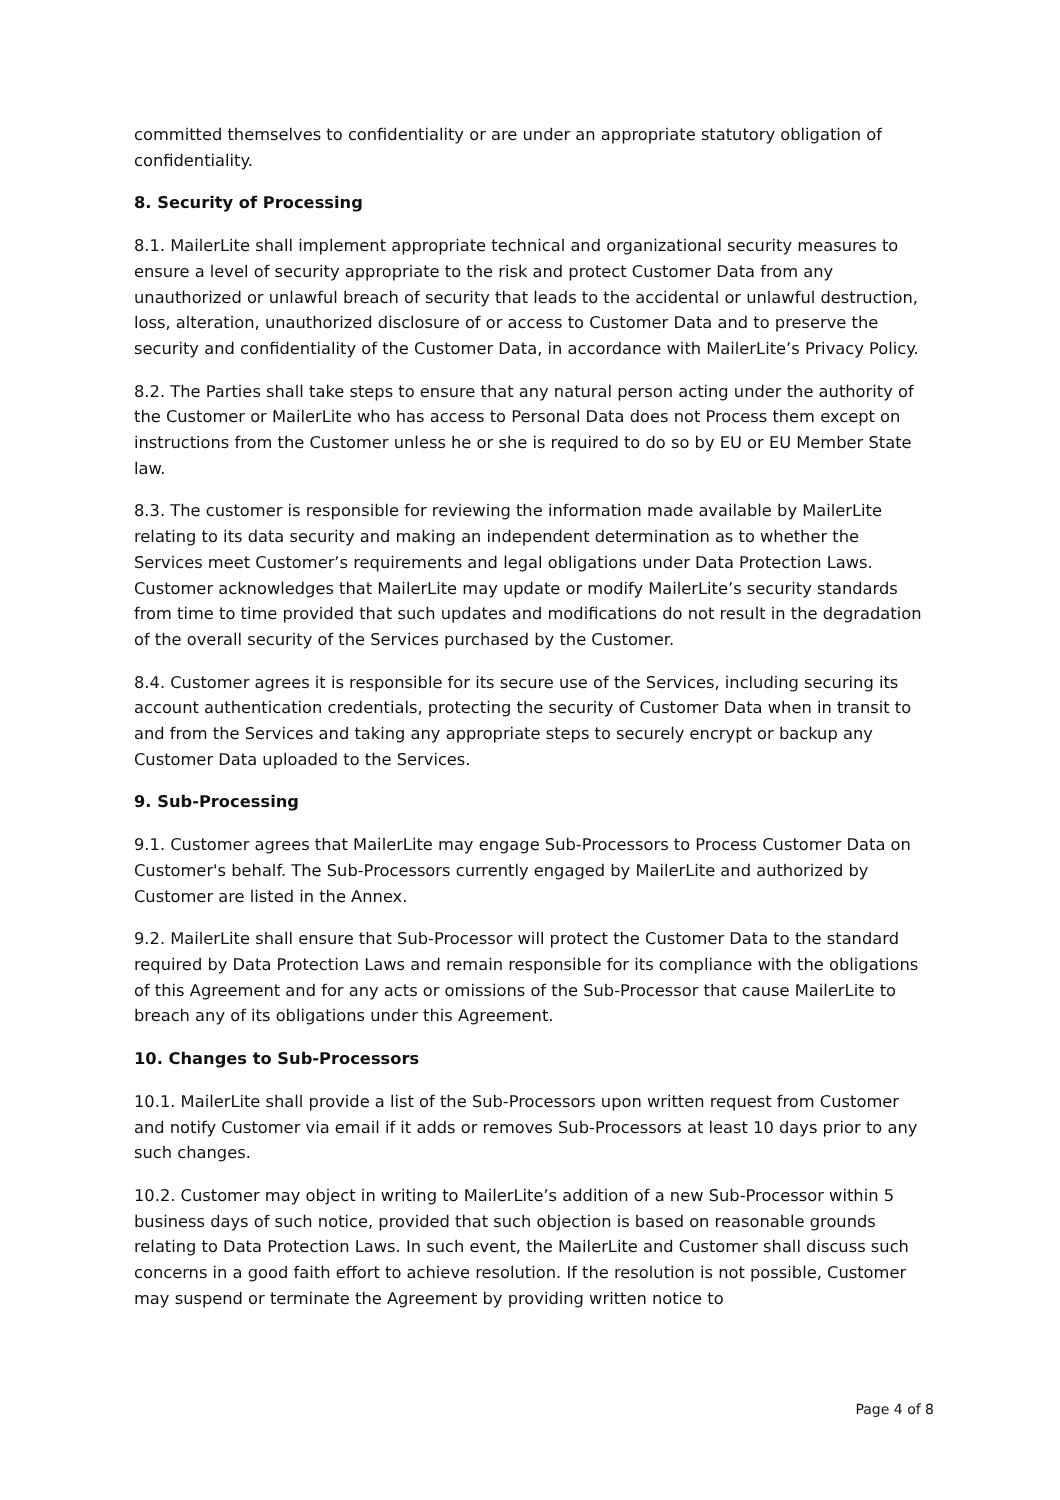committed themselves to confidentiality or are under an appropriate statutory obligation of confidentiality.
8. Security of Processing
8.1. MailerLite shall implement appropriate technical and organizational security measures to ensure a level of security appropriate to the risk and protect Customer Data from any unauthorized or unlawful breach of security that leads to the accidental or unlawful destruction, loss, alteration, unauthorized disclosure of or access to Customer Data and to preserve the security and confidentiality of the Customer Data, in accordance with MailerLite’s Privacy Policy.
8.2. The Parties shall take steps to ensure that any natural person acting under the authority of the Customer or MailerLite who has access to Personal Data does not Process them except on instructions from the Customer unless he or she is required to do so by EU or EU Member State law.
8.3. The customer is responsible for reviewing the information made available by MailerLite relating to its data security and making an independent determination as to whether the Services meet Customer’s requirements and legal obligations under Data Protection Laws. Customer acknowledges that MailerLite may update or modify MailerLite’s security standards from time to time provided that such updates and modifications do not result in the degradation of the overall security of the Services purchased by the Customer.
8.4. Customer agrees it is responsible for its secure use of the Services, including securing its account authentication credentials, protecting the security of Customer Data when in transit to and from the Services and taking any appropriate steps to securely encrypt or backup any Customer Data uploaded to the Services.
9. Sub-Processing
9.1. Customer agrees that MailerLite may engage Sub-Processors to Process Customer Data on Customer's behalf. The Sub-Processors currently engaged by MailerLite and authorized by Customer are listed in the Annex.
9.2. MailerLite shall ensure that Sub-Processor will protect the Customer Data to the standard required by Data Protection Laws and remain responsible for its compliance with the obligations of this Agreement and for any acts or omissions of the Sub-Processor that cause MailerLite to breach any of its obligations under this Agreement.
10. Changes to Sub-Processors
10.1. MailerLite shall provide a list of the Sub-Processors upon written request from Customer and notify Customer via email if it adds or removes Sub-Processors at least 10 days prior to any such changes.
10.2. Customer may object in writing to MailerLite’s addition of a new Sub-Processor within 5 business days of such notice, provided that such objection is based on reasonable grounds relating to Data Protection Laws. In such event, the MailerLite and Customer shall discuss such concerns in a good faith effort to achieve resolution. If the resolution is not possible, Customer may suspend or terminate the Agreement by providing written notice to
Page 4 of 8